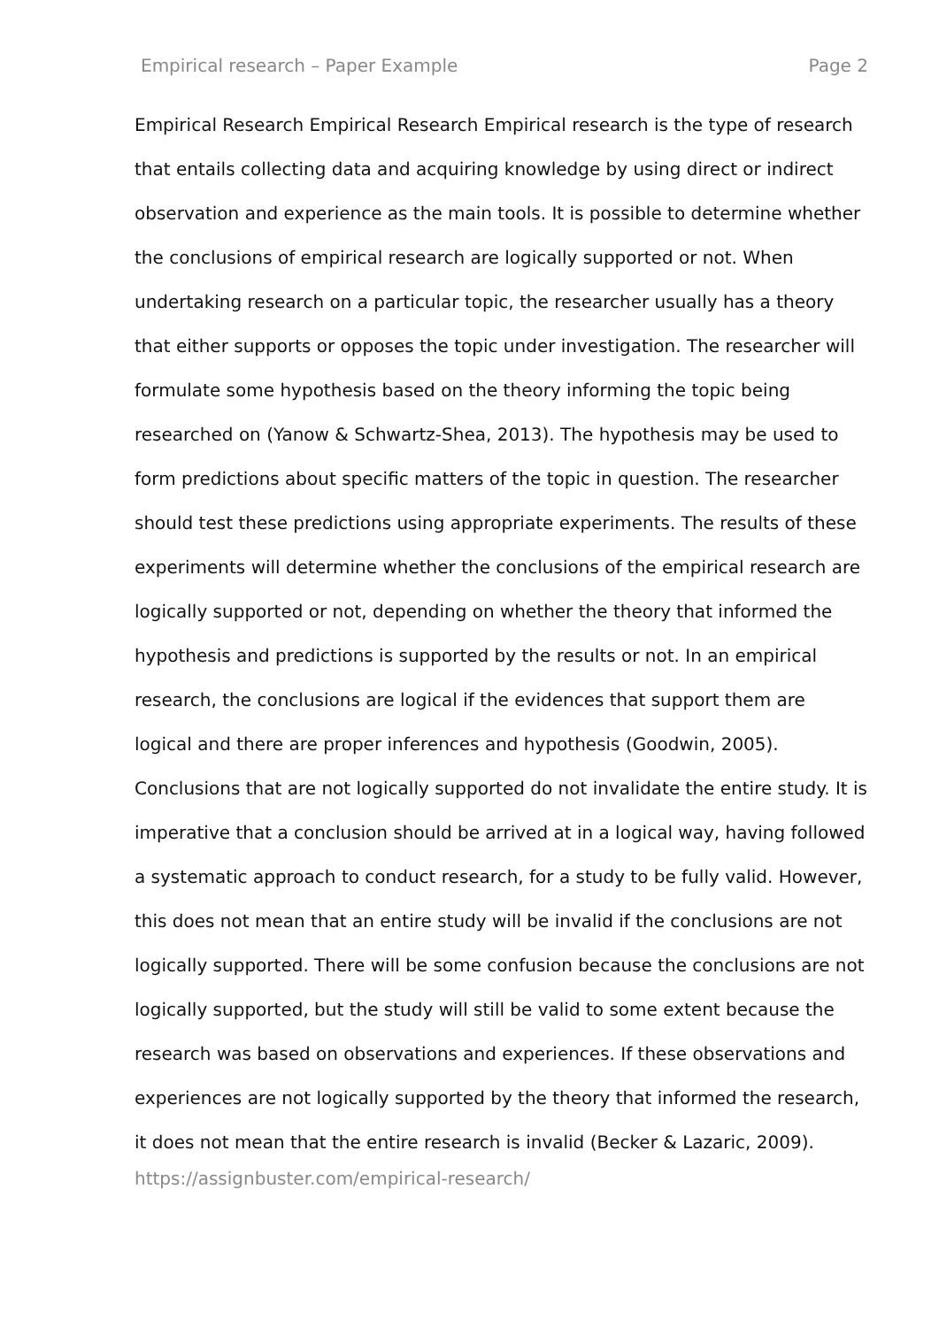Empirical research – Paper Example Page 2
Empirical Research Empirical Research Empirical research is the type of research that entails collecting data and acquiring knowledge by using direct or indirect observation and experience as the main tools. It is possible to determine whether the conclusions of empirical research are logically supported or not. When undertaking research on a particular topic, the researcher usually has a theory that either supports or opposes the topic under investigation. The researcher will formulate some hypothesis based on the theory informing the topic being researched on (Yanow & Schwartz-Shea, 2013). The hypothesis may be used to form predictions about specific matters of the topic in question. The researcher should test these predictions using appropriate experiments. The results of these experiments will determine whether the conclusions of the empirical research are logically supported or not, depending on whether the theory that informed the hypothesis and predictions is supported by the results or not. In an empirical research, the conclusions are logical if the evidences that support them are logical and there are proper inferences and hypothesis (Goodwin, 2005). Conclusions that are not logically supported do not invalidate the entire study. It is imperative that a conclusion should be arrived at in a logical way, having followed a systematic approach to conduct research, for a study to be fully valid. However, this does not mean that an entire study will be invalid if the conclusions are not logically supported. There will be some confusion because the conclusions are not logically supported, but the study will still be valid to some extent because the research was based on observations and experiences. If these observations and experiences are not logically supported by the theory that informed the research, it does not mean that the entire research is invalid (Becker & Lazaric, 2009).
https://assignbuster.com/empirical-research/